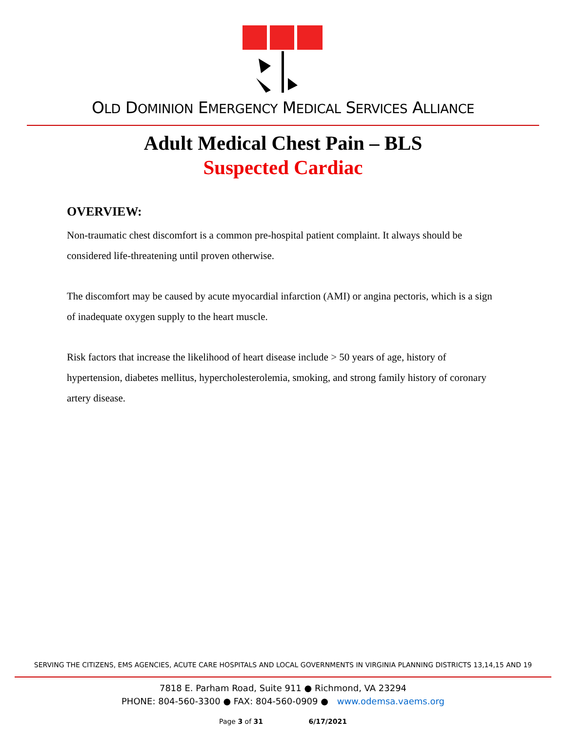OLD DOMINION EMERGENCY MEDICAL SERVICES ALLIANCE
Adult Medical Chest Pain – BLS
Suspected Cardiac
OVERVIEW:
Non-traumatic chest discomfort is a common pre-hospital patient complaint. It always should be considered life-threatening until proven otherwise.
The discomfort may be caused by acute myocardial infarction (AMI) or angina pectoris, which is a sign of inadequate oxygen supply to the heart muscle.
Risk factors that increase the likelihood of heart disease include > 50 years of age, history of hypertension, diabetes mellitus, hypercholesterolemia, smoking, and strong family history of coronary artery disease.
SERVING THE CITIZENS, EMS AGENCIES, ACUTE CARE HOSPITALS AND LOCAL GOVERNMENTS IN VIRGINIA PLANNING DISTRICTS 13,14,15 AND 19
7818 E. Parham Road, Suite 911 ● Richmond, VA 23294
PHONE: 804-560-3300 ● FAX: 804-560-0909 ● www.odemsa.vaems.org
Page 3 of 31 6/17/2021